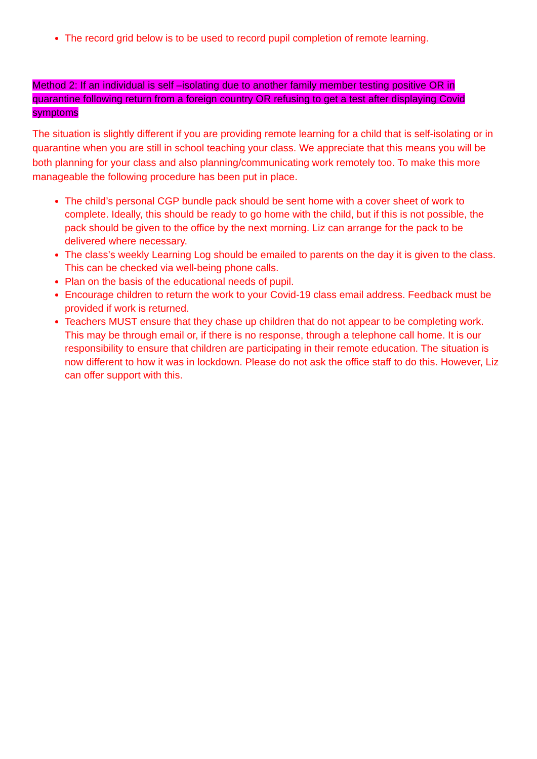The record grid below is to be used to record pupil completion of remote learning.
Method 2: If an individual is self –isolating due to another family member testing positive OR in quarantine following return from a foreign country OR refusing to get a test after displaying Covid symptoms
The situation is slightly different if you are providing remote learning for a child that is self-isolating or in quarantine when you are still in school teaching your class. We appreciate that this means you will be both planning for your class and also planning/communicating work remotely too. To make this more manageable the following procedure has been put in place.
The child’s personal CGP bundle pack should be sent home with a cover sheet of work to complete. Ideally, this should be ready to go home with the child, but if this is not possible, the pack should be given to the office by the next morning. Liz can arrange for the pack to be delivered where necessary.
The class’s weekly Learning Log should be emailed to parents on the day it is given to the class. This can be checked via well-being phone calls.
Plan on the basis of the educational needs of pupil.
Encourage children to return the work to your Covid-19 class email address. Feedback must be provided if work is returned.
Teachers MUST ensure that they chase up children that do not appear to be completing work. This may be through email or, if there is no response, through a telephone call home. It is our responsibility to ensure that children are participating in their remote education. The situation is now different to how it was in lockdown. Please do not ask the office staff to do this. However, Liz can offer support with this.